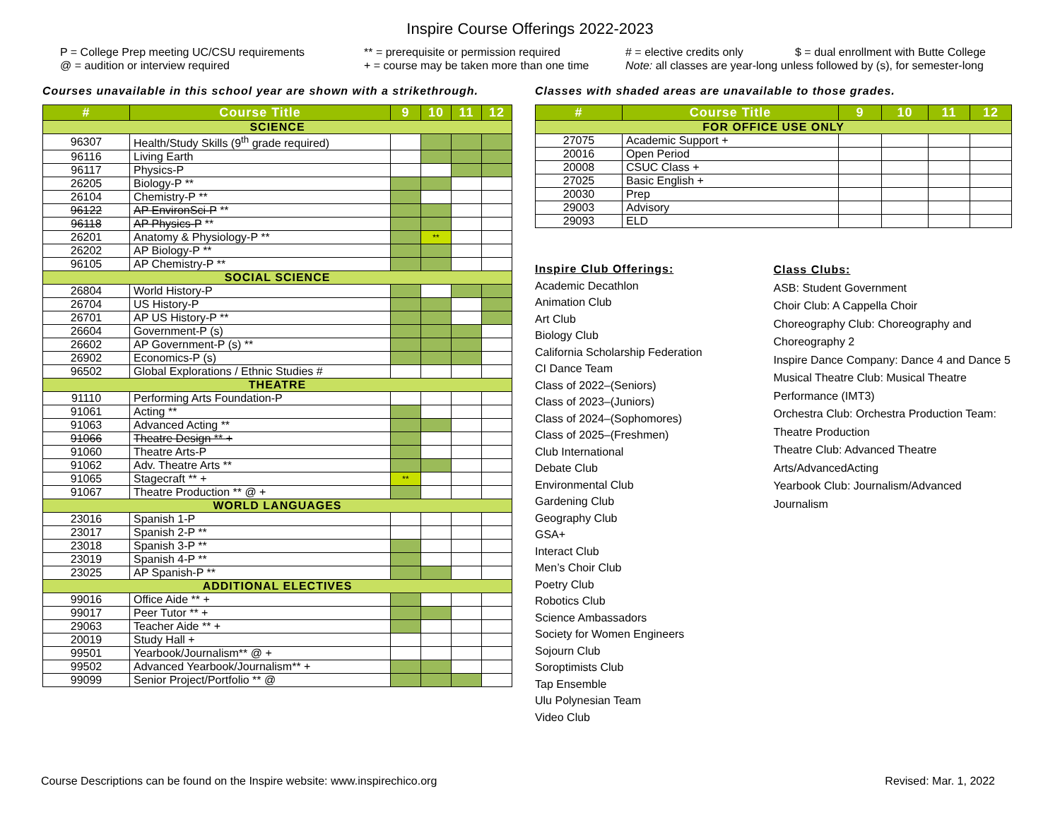Inspire Course Offerings 2022-2023
P = College Prep meeting UC/CSU requirements ** = prerequisite or permission required # = elective credits only $ = dual enrollment with Butte College @ = audition or interview required + = course may be taken more than one time Note: all classes are year-long unless followed by (s), for semester-long
Courses unavailable in this school year are shown with a strikethrough.
| # | Course Title | 9 | 10 | 11 | 12 |
| --- | --- | --- | --- | --- | --- |
| SCIENCE | | | | | |
| 96307 | Health/Study Skills (9<sup>th</sup> grade required) | | | | |
| 96116 | Living Earth | | | | |
| 96117 | Physics-P | | | | |
| 26205 | Biology-P ** | | | | |
| 26104 | Chemistry-P ** | | | | |
| 96122 | AP EnvironSci-P ** | | | | |
| 96118 | AP Physics-P ** | | | | |
| 26201 | Anatomy & Physiology-P ** | | ** | | |
| 26202 | AP Biology-P ** | | | | |
| 96105 | AP Chemistry-P ** | | | | |
| SOCIAL SCIENCE | | | | | |
| 26804 | World History-P | | | | |
| 26704 | US History-P | | | | |
| 26701 | AP US History-P ** | | | | |
| 26604 | Government-P (s) | | | | |
| 26602 | AP Government-P (s) ** | | | | |
| 26902 | Economics-P (s) | | | | |
| 96502 | Global Explorations / Ethnic Studies # | | | | |
| THEATRE | | | | | |
| 91110 | Performing Arts Foundation-P | | | | |
| 91061 | Acting ** | | | | |
| 91063 | Advanced Acting ** | | | | |
| 91066 | Theatre Design ** + | | | | |
| 91060 | Theatre Arts-P | | | | |
| 91062 | Adv. Theatre Arts ** | | | | |
| 91065 | Stagecraft ** + | ** | | | |
| 91067 | Theatre Production ** @ + | | | | |
| WORLD LANGUAGES | | | | | |
| 23016 | Spanish 1-P | | | | |
| 23017 | Spanish 2-P ** | | | | |
| 23018 | Spanish 3-P ** | | | | |
| 23019 | Spanish 4-P ** | | | | |
| 23025 | AP Spanish-P ** | | | | |
| ADDITIONAL ELECTIVES | | | | | |
| 99016 | Office Aide ** + | | | | |
| 99017 | Peer Tutor ** + | | | | |
| 29063 | Teacher Aide ** + | | | | |
| 20019 | Study Hall + | | | | |
| 99501 | Yearbook/Journalism** @ + | | | | |
| 99502 | Advanced Yearbook/Journalism** + | | | | |
| 99099 | Senior Project/Portfolio ** @ | | | | |
Classes with shaded areas are unavailable to those grades.
| # | Course Title | 9 | 10 | 11 | 12 |
| --- | --- | --- | --- | --- | --- |
| FOR OFFICE USE ONLY | | | | | |
| 27075 | Academic Support + | | | | |
| 20016 | Open Period | | | | |
| 20008 | CSUC Class + | | | | |
| 27025 | Basic English + | | | | |
| 20030 | Prep | | | | |
| 29003 | Advisory | | | | |
| 29093 | ELD | | | | |
Inspire Club Offerings:
Academic Decathlon
Animation Club
Art Club
Biology Club
California Scholarship Federation
CI Dance Team
Class of 2022–(Seniors)
Class of 2023–(Juniors)
Class of 2024–(Sophomores)
Class of 2025–(Freshmen)
Club International
Debate Club
Environmental Club
Gardening Club
Geography Club
GSA+
Interact Club
Men’s Choir Club
Poetry Club
Robotics Club
Science Ambassadors
Society for Women Engineers
Sojourn Club
Soroptimists Club
Tap Ensemble
Ulu Polynesian Team
Video Club
Class Clubs:
ASB: Student Government
Choir Club: A Cappella Choir
Choreography Club: Choreography and Choreography 2
Inspire Dance Company: Dance 4 and Dance 5
Musical Theatre Club: Musical Theatre Performance (IMT3)
Orchestra Club: Orchestra Production Team: Theatre Production
Theatre Club: Advanced Theatre Arts/AdvancedActing
Yearbook Club: Journalism/Advanced Journalism
Course Descriptions can be found on the Inspire website: www.inspirechico.org Revised: Mar. 1, 2022